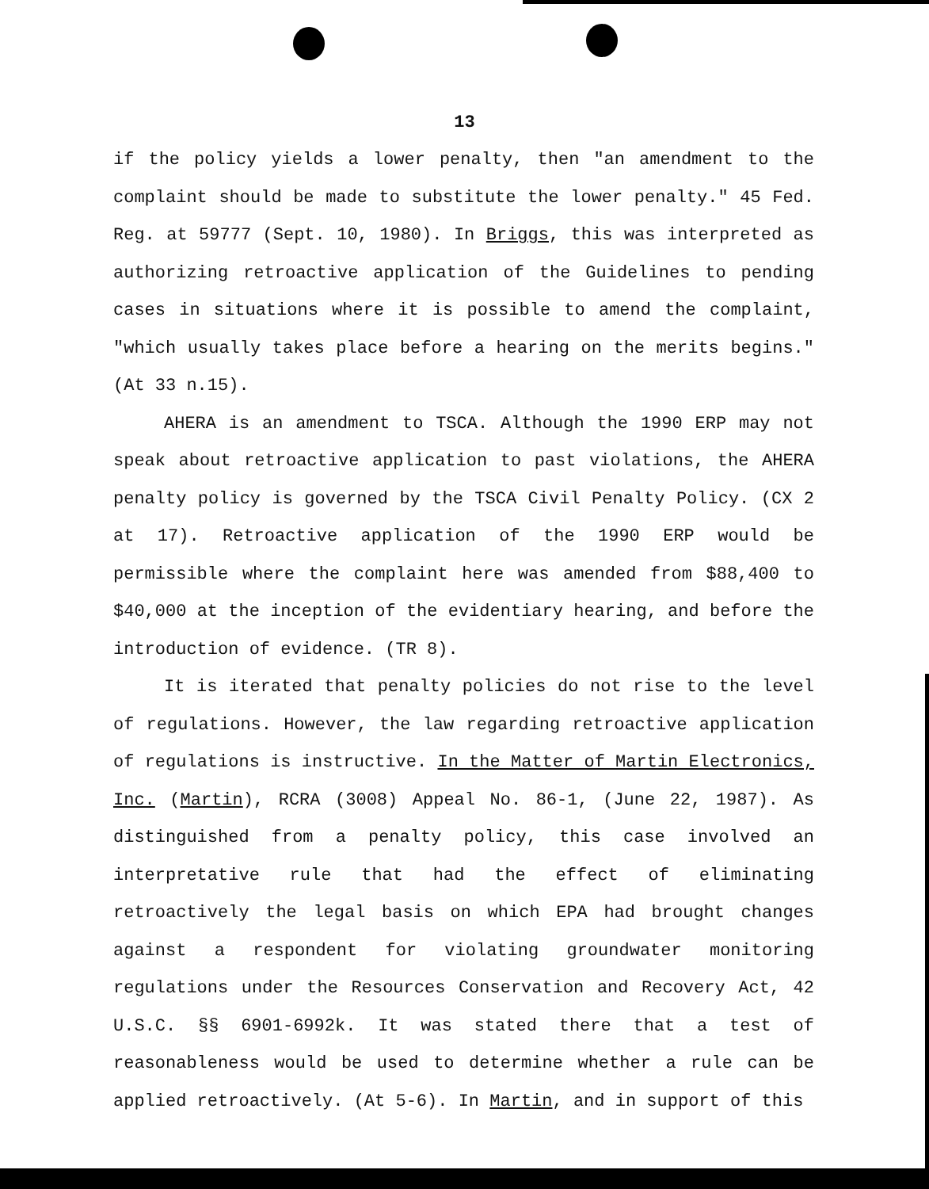13
if the policy yields a lower penalty, then "an amendment to the complaint should be made to substitute the lower penalty." 45 Fed. Reg. at 59777 (Sept. 10, 1980). In Briggs, this was interpreted as authorizing retroactive application of the Guidelines to pending cases in situations where it is possible to amend the complaint, "which usually takes place before a hearing on the merits begins." (At 33 n.15).
AHERA is an amendment to TSCA. Although the 1990 ERP may not speak about retroactive application to past violations, the AHERA penalty policy is governed by the TSCA Civil Penalty Policy. (CX 2 at 17). Retroactive application of the 1990 ERP would be permissible where the complaint here was amended from $88,400 to $40,000 at the inception of the evidentiary hearing, and before the introduction of evidence. (TR 8).
It is iterated that penalty policies do not rise to the level of regulations. However, the law regarding retroactive application of regulations is instructive. In the Matter of Martin Electronics, Inc. (Martin), RCRA (3008) Appeal No. 86-1, (June 22, 1987). As distinguished from a penalty policy, this case involved an interpretative rule that had the effect of eliminating retroactively the legal basis on which EPA had brought changes against a respondent for violating groundwater monitoring regulations under the Resources Conservation and Recovery Act, 42 U.S.C. §§ 6901-6992k. It was stated there that a test of reasonableness would be used to determine whether a rule can be applied retroactively. (At 5-6). In Martin, and in support of this